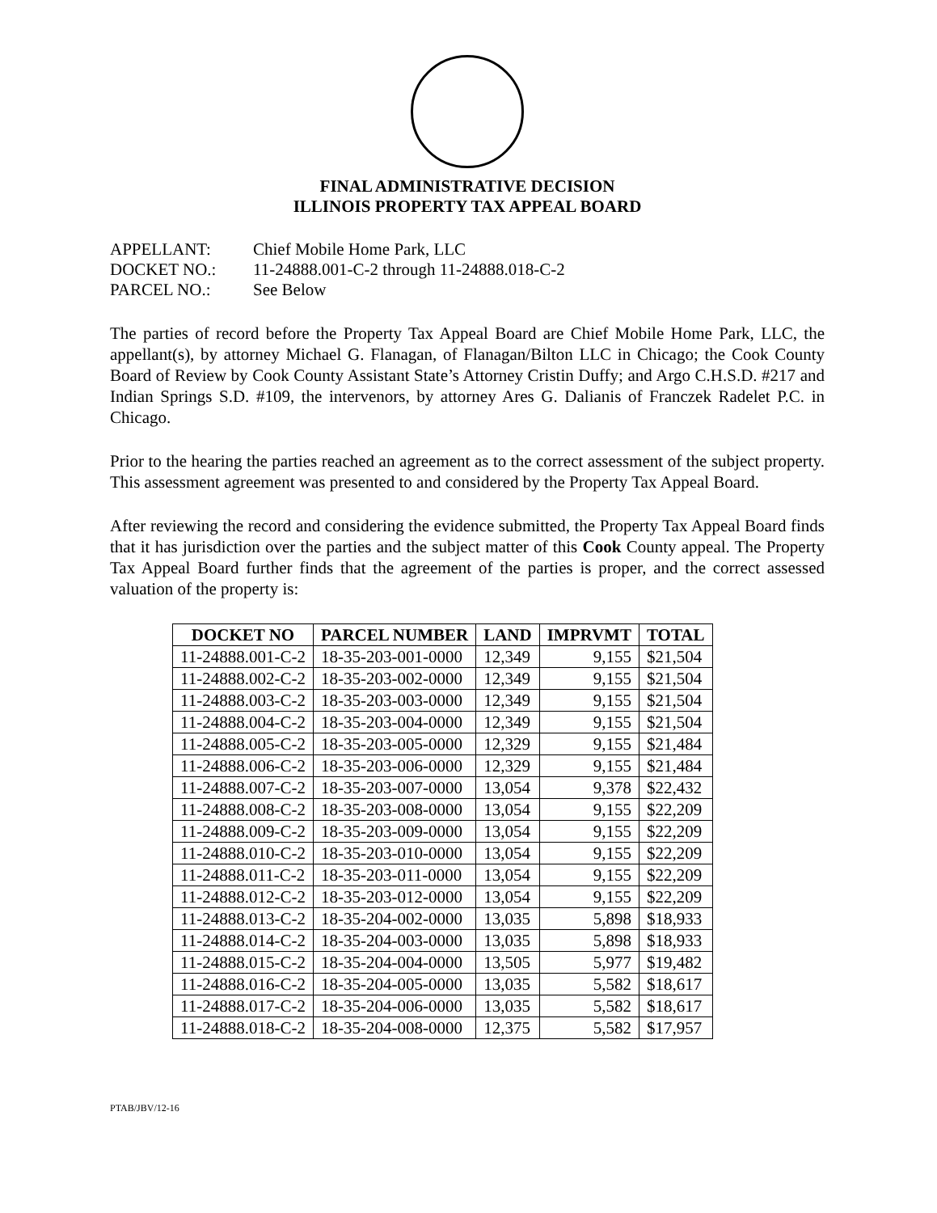FINAL ADMINISTRATIVE DECISION
ILLINOIS PROPERTY TAX APPEAL BOARD
APPELLANT: Chief Mobile Home Park, LLC
DOCKET NO.: 11-24888.001-C-2 through 11-24888.018-C-2
PARCEL NO.: See Below
The parties of record before the Property Tax Appeal Board are Chief Mobile Home Park, LLC, the appellant(s), by attorney Michael G. Flanagan, of Flanagan/Bilton LLC in Chicago; the Cook County Board of Review by Cook County Assistant State’s Attorney Cristin Duffy; and Argo C.H.S.D. #217 and Indian Springs S.D. #109, the intervenors, by attorney Ares G. Dalianis of Franczek Radelet P.C. in Chicago.
Prior to the hearing the parties reached an agreement as to the correct assessment of the subject property. This assessment agreement was presented to and considered by the Property Tax Appeal Board.
After reviewing the record and considering the evidence submitted, the Property Tax Appeal Board finds that it has jurisdiction over the parties and the subject matter of this Cook County appeal. The Property Tax Appeal Board further finds that the agreement of the parties is proper, and the correct assessed valuation of the property is:
| DOCKET NO | PARCEL NUMBER | LAND | IMPRVMT | TOTAL |
| --- | --- | --- | --- | --- |
| 11-24888.001-C-2 | 18-35-203-001-0000 | 12,349 | 9,155 | $21,504 |
| 11-24888.002-C-2 | 18-35-203-002-0000 | 12,349 | 9,155 | $21,504 |
| 11-24888.003-C-2 | 18-35-203-003-0000 | 12,349 | 9,155 | $21,504 |
| 11-24888.004-C-2 | 18-35-203-004-0000 | 12,349 | 9,155 | $21,504 |
| 11-24888.005-C-2 | 18-35-203-005-0000 | 12,329 | 9,155 | $21,484 |
| 11-24888.006-C-2 | 18-35-203-006-0000 | 12,329 | 9,155 | $21,484 |
| 11-24888.007-C-2 | 18-35-203-007-0000 | 13,054 | 9,378 | $22,432 |
| 11-24888.008-C-2 | 18-35-203-008-0000 | 13,054 | 9,155 | $22,209 |
| 11-24888.009-C-2 | 18-35-203-009-0000 | 13,054 | 9,155 | $22,209 |
| 11-24888.010-C-2 | 18-35-203-010-0000 | 13,054 | 9,155 | $22,209 |
| 11-24888.011-C-2 | 18-35-203-011-0000 | 13,054 | 9,155 | $22,209 |
| 11-24888.012-C-2 | 18-35-203-012-0000 | 13,054 | 9,155 | $22,209 |
| 11-24888.013-C-2 | 18-35-204-002-0000 | 13,035 | 5,898 | $18,933 |
| 11-24888.014-C-2 | 18-35-204-003-0000 | 13,035 | 5,898 | $18,933 |
| 11-24888.015-C-2 | 18-35-204-004-0000 | 13,505 | 5,977 | $19,482 |
| 11-24888.016-C-2 | 18-35-204-005-0000 | 13,035 | 5,582 | $18,617 |
| 11-24888.017-C-2 | 18-35-204-006-0000 | 13,035 | 5,582 | $18,617 |
| 11-24888.018-C-2 | 18-35-204-008-0000 | 12,375 | 5,582 | $17,957 |
PTAB/JBV/12-16